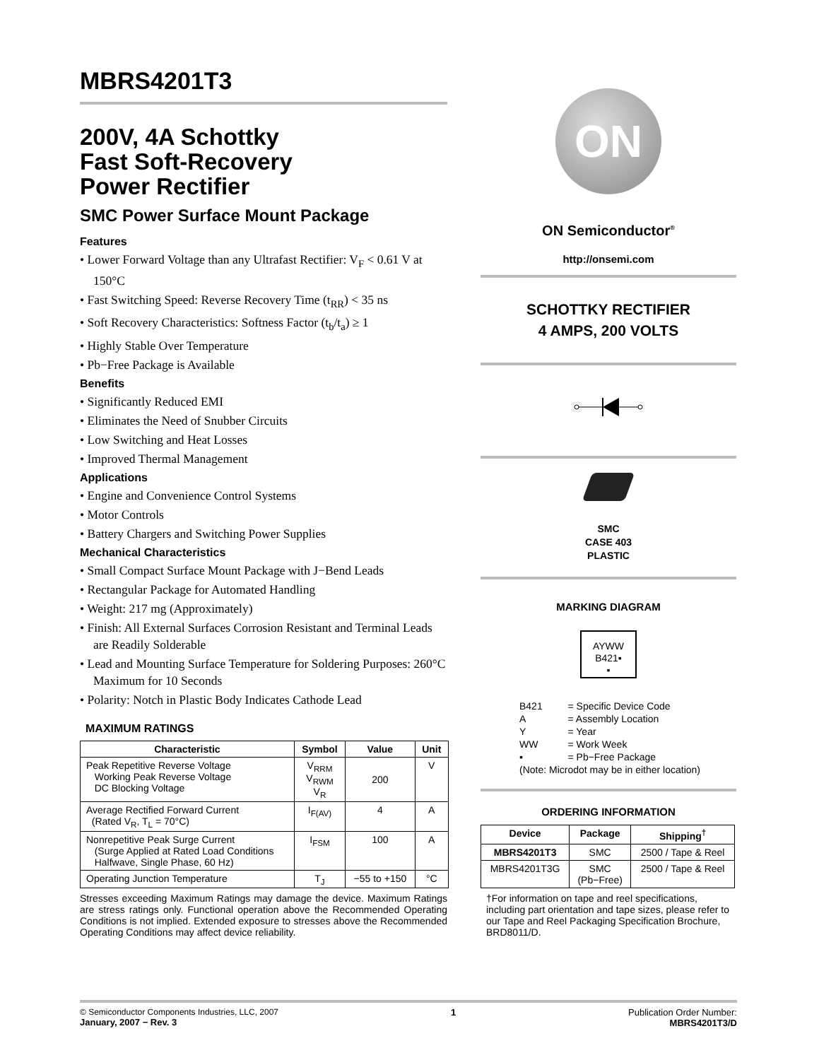MBRS4201T3
200V, 4A Schottky
Fast Soft-Recovery
Power Rectifier
SMC Power Surface Mount Package
Features
• Lower Forward Voltage than any Ultrafast Rectifier: V<sub>F</sub> < 0.61 V at 150°C
• Fast Switching Speed: Reverse Recovery Time (t<sub>RR</sub>) < 35 ns
• Soft Recovery Characteristics: Softness Factor (t<sub>b</sub>/t<sub>a</sub>) ≥ 1
• Highly Stable Over Temperature
• Pb−Free Package is Available
Benefits
• Significantly Reduced EMI
• Eliminates the Need of Snubber Circuits
• Low Switching and Heat Losses
• Improved Thermal Management
Applications
• Engine and Convenience Control Systems
• Motor Controls
• Battery Chargers and Switching Power Supplies
Mechanical Characteristics
• Small Compact Surface Mount Package with J−Bend Leads
• Rectangular Package for Automated Handling
• Weight: 217 mg (Approximately)
• Finish: All External Surfaces Corrosion Resistant and Terminal Leads are Readily Solderable
• Lead and Mounting Surface Temperature for Soldering Purposes: 260°C Maximum for 10 Seconds
• Polarity: Notch in Plastic Body Indicates Cathode Lead
MAXIMUM RATINGS
| Characteristic | Symbol | Value | Unit |
| --- | --- | --- | --- |
| Peak Repetitive Reverse Voltage Working Peak Reverse Voltage DC Blocking Voltage | V<sub>RRM</sub> V<sub>RWM</sub> V<sub>R</sub> | 200 | V |
| Average Rectified Forward Current (Rated V<sub>R</sub>, T<sub>L</sub> = 70°C) | I<sub>F(AV)</sub> | 4 | A |
| Nonrepetitive Peak Surge Current (Surge Applied at Rated Load Conditions Halfwave, Single Phase, 60 Hz) | I<sub>FSM</sub> | 100 | A |
| Operating Junction Temperature | T<sub>J</sub> | −55 to +150 | °C |
Stresses exceeding Maximum Ratings may damage the device. Maximum Ratings are stress ratings only. Functional operation above the Recommended Operating Conditions is not implied. Extended exposure to stresses above the Recommended Operating Conditions may affect device reliability.
ON
ON Semiconductor<sup>®</sup>
http://onsemi.com
SCHOTTKY RECTIFIER
4 AMPS, 200 VOLTS
SMC
CASE 403
PLASTIC
MARKING DIAGRAM
AYWW
B421▪
▪
| B421 | = Specific Device Code |
| A | = Assembly Location |
| Y | = Year |
| WW | = Work Week |
| ▪ | = Pb−Free Package |
| (Note: Microdot may be in either location) | |
ORDERING INFORMATION
| Device | Package | Shipping<sup>†</sup> |
| --- | --- | --- |
| MBRS4201T3 | SMC | 2500 / Tape & Reel |
| MBRS4201T3G | SMC (Pb−Free) | 2500 / Tape & Reel |
†For information on tape and reel specifications, including part orientation and tape sizes, please refer to our Tape and Reel Packaging Specification Brochure, BRD8011/D.
© Semiconductor Components Industries, LLC, 2007
January, 2007 − Rev. 3
1 Publication Order Number:
MBRS4201T3/D